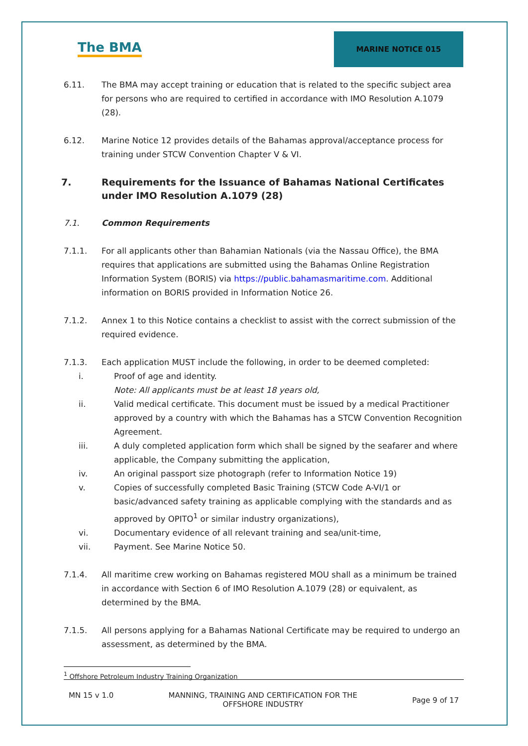The BMA
MARINE NOTICE 015
6.11. The BMA may accept training or education that is related to the specific subject area for persons who are required to certified in accordance with IMO Resolution A.1079 (28).
6.12. Marine Notice 12 provides details of the Bahamas approval/acceptance process for training under STCW Convention Chapter V & VI.
7. Requirements for the Issuance of Bahamas National Certificates under IMO Resolution A.1079 (28)
7.1. Common Requirements
7.1.1. For all applicants other than Bahamian Nationals (via the Nassau Office), the BMA requires that applications are submitted using the Bahamas Online Registration Information System (BORIS) via https://public.bahamasmaritime.com. Additional information on BORIS provided in Information Notice 26.
7.1.2. Annex 1 to this Notice contains a checklist to assist with the correct submission of the required evidence.
7.1.3. Each application MUST include the following, in order to be deemed completed:
i. Proof of age and identity.
Note: All applicants must be at least 18 years old,
ii. Valid medical certificate. This document must be issued by a medical Practitioner approved by a country with which the Bahamas has a STCW Convention Recognition Agreement.
iii. A duly completed application form which shall be signed by the seafarer and where applicable, the Company submitting the application,
iv. An original passport size photograph (refer to Information Notice 19)
v. Copies of successfully completed Basic Training (STCW Code A-VI/1 or basic/advanced safety training as applicable complying with the standards and as approved by OPITO<sup>1</sup> or similar industry organizations),
vi. Documentary evidence of all relevant training and sea/unit-time,
vii. Payment. See Marine Notice 50.
7.1.4. All maritime crew working on Bahamas registered MOU shall as a minimum be trained in accordance with Section 6 of IMO Resolution A.1079 (28) or equivalent, as determined by the BMA.
7.1.5. All persons applying for a Bahamas National Certificate may be required to undergo an assessment, as determined by the BMA.
<sup>1</sup> Offshore Petroleum Industry Training Organization
MN 15 v 1.0 MANNING, TRAINING AND CERTIFICATION FOR THE
OFFSHORE INDUSTRY Page 9 of 17